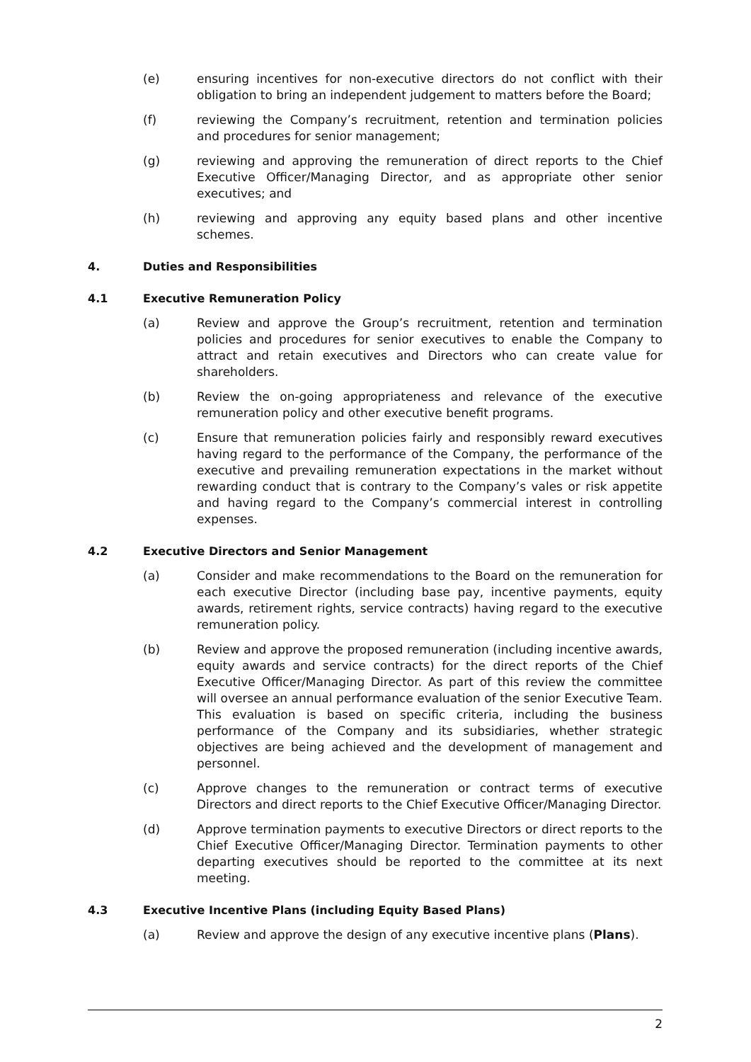(e) ensuring incentives for non-executive directors do not conflict with their obligation to bring an independent judgement to matters before the Board;
(f) reviewing the Company’s recruitment, retention and termination policies and procedures for senior management;
(g) reviewing and approving the remuneration of direct reports to the Chief Executive Officer/Managing Director, and as appropriate other senior executives; and
(h) reviewing and approving any equity based plans and other incentive schemes.
4. Duties and Responsibilities
4.1 Executive Remuneration Policy
(a) Review and approve the Group’s recruitment, retention and termination policies and procedures for senior executives to enable the Company to attract and retain executives and Directors who can create value for shareholders.
(b) Review the on-going appropriateness and relevance of the executive remuneration policy and other executive benefit programs.
(c) Ensure that remuneration policies fairly and responsibly reward executives having regard to the performance of the Company, the performance of the executive and prevailing remuneration expectations in the market without rewarding conduct that is contrary to the Company’s vales or risk appetite and having regard to the Company’s commercial interest in controlling expenses.
4.2 Executive Directors and Senior Management
(a) Consider and make recommendations to the Board on the remuneration for each executive Director (including base pay, incentive payments, equity awards, retirement rights, service contracts) having regard to the executive remuneration policy.
(b) Review and approve the proposed remuneration (including incentive awards, equity awards and service contracts) for the direct reports of the Chief Executive Officer/Managing Director. As part of this review the committee will oversee an annual performance evaluation of the senior Executive Team. This evaluation is based on specific criteria, including the business performance of the Company and its subsidiaries, whether strategic objectives are being achieved and the development of management and personnel.
(c) Approve changes to the remuneration or contract terms of executive Directors and direct reports to the Chief Executive Officer/Managing Director.
(d) Approve termination payments to executive Directors or direct reports to the Chief Executive Officer/Managing Director. Termination payments to other departing executives should be reported to the committee at its next meeting.
4.3 Executive Incentive Plans (including Equity Based Plans)
(a) Review and approve the design of any executive incentive plans (Plans).
2